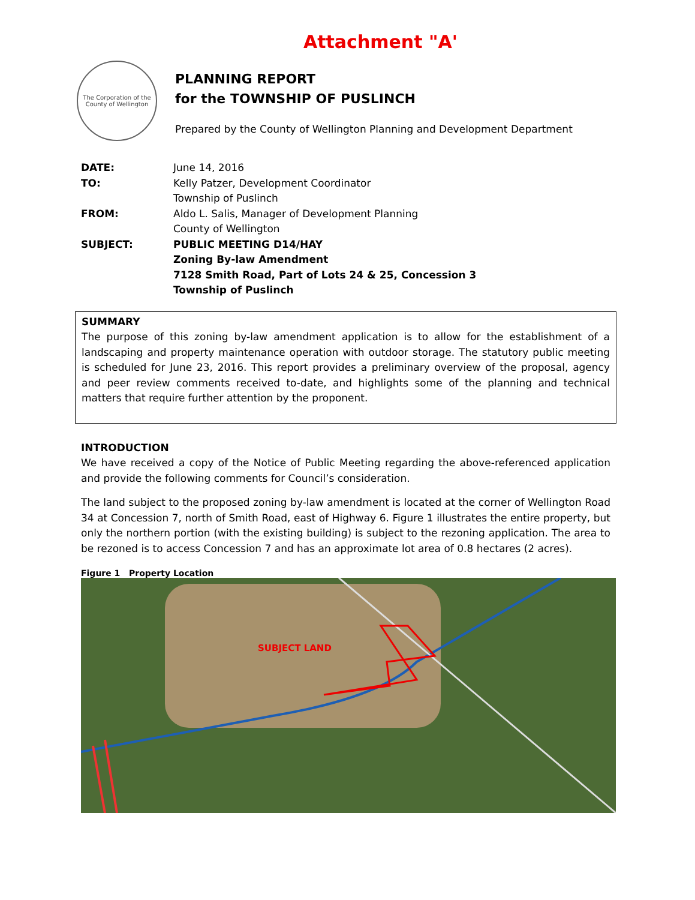Attachment "A'
The Corporation of the
County of Wellington
PLANNING REPORT
for the TOWNSHIP OF PUSLINCH
Prepared by the County of Wellington Planning and Development Department
| DATE: | June 14, 2016 |
| TO: | Kelly Patzer, Development Coordinator Township of Puslinch |
| FROM: | Aldo L. Salis, Manager of Development Planning County of Wellington |
| SUBJECT: | PUBLIC MEETING D14/HAY Zoning By-law Amendment 7128 Smith Road, Part of Lots 24 & 25, Concession 3 Township of Puslinch |
SUMMARY
The purpose of this zoning by-law amendment application is to allow for the establishment of a landscaping and property maintenance operation with outdoor storage. The statutory public meeting is scheduled for June 23, 2016. This report provides a preliminary overview of the proposal, agency and peer review comments received to-date, and highlights some of the planning and technical matters that require further attention by the proponent.
INTRODUCTION
We have received a copy of the Notice of Public Meeting regarding the above-referenced application and provide the following comments for Council’s consideration.
The land subject to the proposed zoning by-law amendment is located at the corner of Wellington Road 34 at Concession 7, north of Smith Road, east of Highway 6. Figure 1 illustrates the entire property, but only the northern portion (with the existing building) is subject to the rezoning application. The area to be rezoned is to access Concession 7 and has an approximate lot area of 0.8 hectares (2 acres).
Figure 1 Property Location
SUBJECT LAND